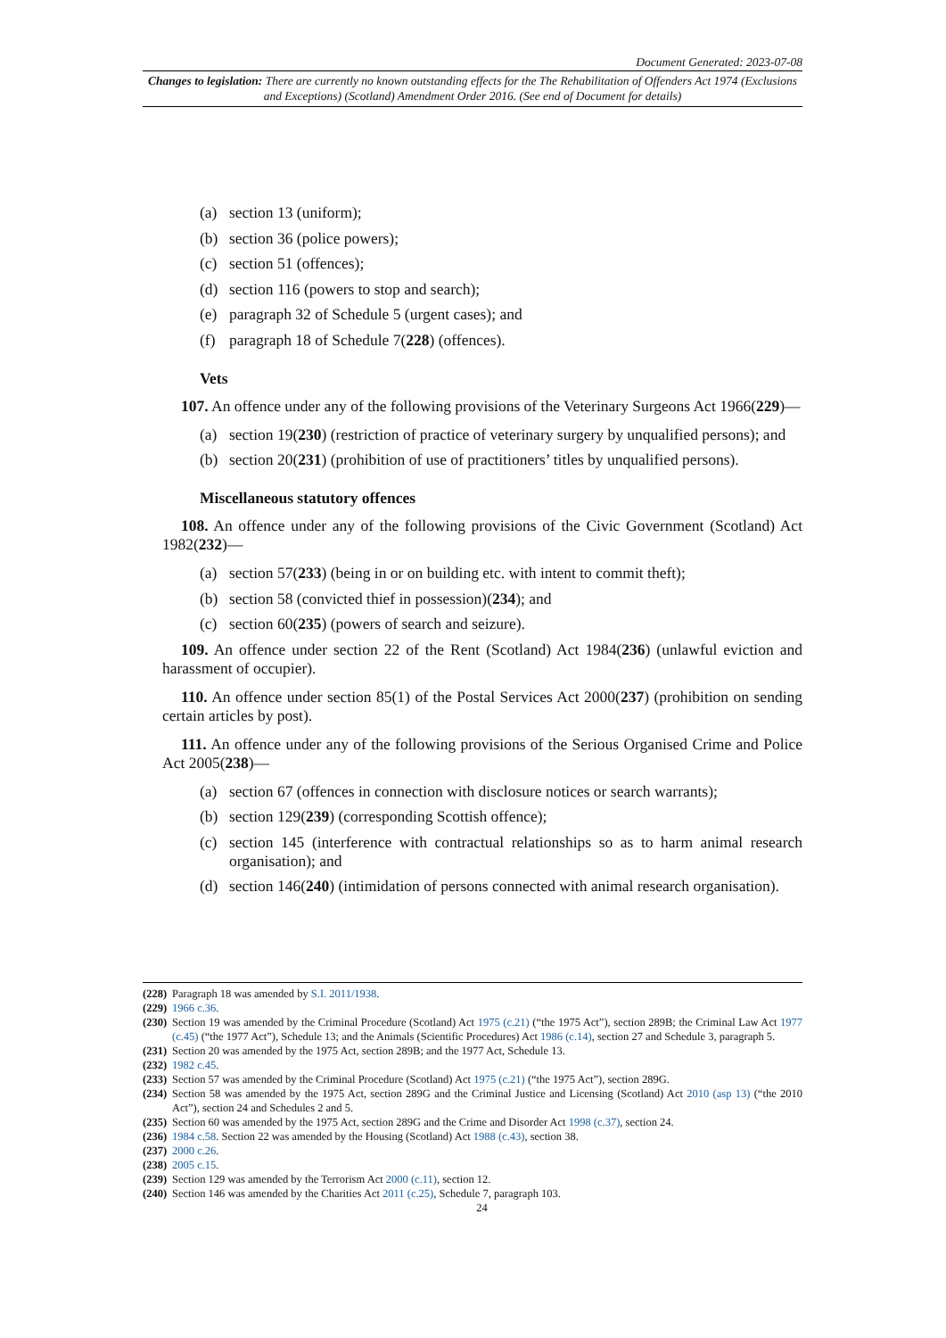Document Generated: 2023-07-08
Changes to legislation: There are currently no known outstanding effects for the The Rehabilitation of Offenders Act 1974 (Exclusions and Exceptions) (Scotland) Amendment Order 2016. (See end of Document for details)
(a) section 13 (uniform);
(b) section 36 (police powers);
(c) section 51 (offences);
(d) section 116 (powers to stop and search);
(e) paragraph 32 of Schedule 5 (urgent cases); and
(f) paragraph 18 of Schedule 7(228) (offences).
Vets
107. An offence under any of the following provisions of the Veterinary Surgeons Act 1966(229)—
(a) section 19(230) (restriction of practice of veterinary surgery by unqualified persons); and
(b) section 20(231) (prohibition of use of practitioners’ titles by unqualified persons).
Miscellaneous statutory offences
108. An offence under any of the following provisions of the Civic Government (Scotland) Act 1982(232)—
(a) section 57(233) (being in or on building etc. with intent to commit theft);
(b) section 58 (convicted thief in possession)(234); and
(c) section 60(235) (powers of search and seizure).
109. An offence under section 22 of the Rent (Scotland) Act 1984(236) (unlawful eviction and harassment of occupier).
110. An offence under section 85(1) of the Postal Services Act 2000(237) (prohibition on sending certain articles by post).
111. An offence under any of the following provisions of the Serious Organised Crime and Police Act 2005(238)—
(a) section 67 (offences in connection with disclosure notices or search warrants);
(b) section 129(239) (corresponding Scottish offence);
(c) section 145 (interference with contractual relationships so as to harm animal research organisation); and
(d) section 146(240) (intimidation of persons connected with animal research organisation).
(228) Paragraph 18 was amended by S.I. 2011/1938.
(229) 1966 c.36.
(230) Section 19 was amended by the Criminal Procedure (Scotland) Act 1975 (c.21) (“the 1975 Act”), section 289B; the Criminal Law Act 1977 (c.45) (“the 1977 Act”), Schedule 13; and the Animals (Scientific Procedures) Act 1986 (c.14), section 27 and Schedule 3, paragraph 5.
(231) Section 20 was amended by the 1975 Act, section 289B; and the 1977 Act, Schedule 13.
(232) 1982 c.45.
(233) Section 57 was amended by the Criminal Procedure (Scotland) Act 1975 (c.21) (“the 1975 Act”), section 289G.
(234) Section 58 was amended by the 1975 Act, section 289G and the Criminal Justice and Licensing (Scotland) Act 2010 (asp 13) (“the 2010 Act”), section 24 and Schedules 2 and 5.
(235) Section 60 was amended by the 1975 Act, section 289G and the Crime and Disorder Act 1998 (c.37), section 24.
(236) 1984 c.58. Section 22 was amended by the Housing (Scotland) Act 1988 (c.43), section 38.
(237) 2000 c.26.
(238) 2005 c.15.
(239) Section 129 was amended by the Terrorism Act 2000 (c.11), section 12.
(240) Section 146 was amended by the Charities Act 2011 (c.25), Schedule 7, paragraph 103.
24